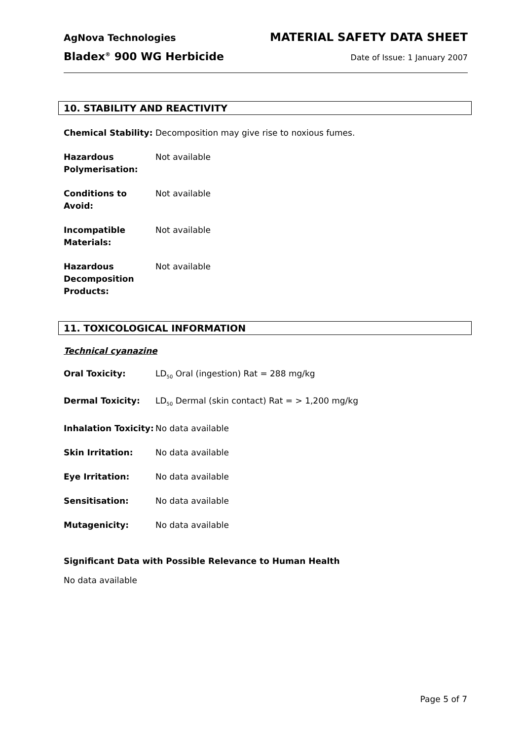AgNova Technologies MATERIAL SAFETY DATA SHEET
Bladex<sup>®</sup> 900 WG Herbicide Date of Issue: 1 January 2007
10. STABILITY AND REACTIVITY
Chemical Stability:
Decomposition may give rise to noxious fumes.
Hazardous Polymerisation:
Not available
Conditions to Avoid:
Not available
Incompatible Materials:
Not available
Hazardous Decomposition Products:
Not available
11. TOXICOLOGICAL INFORMATION
Technical cyanazine
Oral Toxicity: LD<sub>50</sub> Oral (ingestion) Rat = 288 mg/kg
Dermal Toxicity: LD<sub>50</sub> Dermal (skin contact) Rat = > 1,200 mg/kg
Inhalation Toxicity:
No data available
Skin Irritation: No data available
Eye Irritation: No data available
Sensitisation: No data available
Mutagenicity: No data available
Significant Data with Possible Relevance to Human Health
No data available
Page 5 of 7